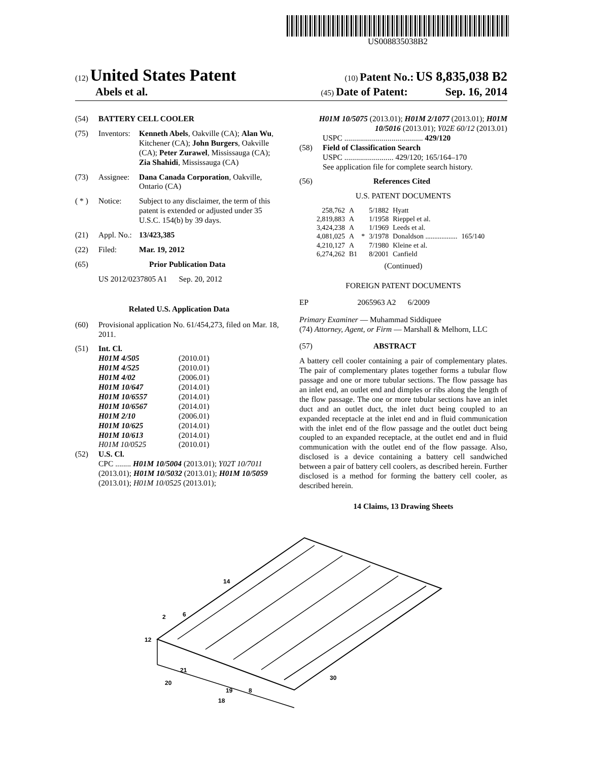US008835038B2
(12) United States Patent (10) Patent No.: US 8,835,038 B2
Abels et al. (45) Date of Patent: Sep. 16, 2014
(54) BATTERY CELL COOLER
(75) Inventors: Kenneth Abels, Oakville (CA); Alan Wu, Kitchener (CA); John Burgers, Oakville (CA); Peter Zurawel, Mississauga (CA); Zia Shahidi, Mississauga (CA)
(73) Assignee: Dana Canada Corporation, Oakville, Ontario (CA)
( * ) Notice: Subject to any disclaimer, the term of this patent is extended or adjusted under 35 U.S.C. 154(b) by 39 days.
(21) Appl. No.: 13/423,385
(22) Filed: Mar. 19, 2012
(65) Prior Publication Data
US 2012/0237805 A1 Sep. 20, 2012
Related U.S. Application Data
(60) Provisional application No. 61/454,273, filed on Mar. 18, 2011.
(51) Int. Cl.
| H01M 4/505 | (2010.01) |
| H01M 4/525 | (2010.01) |
| H01M 4/02 | (2006.01) |
| H01M 10/647 | (2014.01) |
| H01M 10/6557 | (2014.01) |
| H01M 10/6567 | (2014.01) |
| H01M 2/10 | (2006.01) |
| H01M 10/625 | (2014.01) |
| H01M 10/613 | (2014.01) |
| H01M 10/0525 | (2010.01) |
(52) U.S. Cl.
CPC ........ H01M 10/5004 (2013.01); Y02T 10/7011 (2013.01); H01M 10/5032 (2013.01); H01M 10/5059 (2013.01); H01M 10/0525 (2013.01);
H01M 10/5075 (2013.01); H01M 2/1077 (2013.01); H01M 10/5016 (2013.01); Y02E 60/12 (2013.01)
USPC ........................................ 429/120
(58) Field of Classification Search
USPC ......................... 429/120; 165/164–170
See application file for complete search history.
(56) References Cited
U.S. PATENT DOCUMENTS
| 258,762 | A | | 5/1882 | Hyatt | |
| 2,819,883 | A | | 1/1958 | Rieppel et al. | |
| 3,424,238 | A | | 1/1969 | Leeds et al. | |
| 4,081,025 | A | * | 3/1978 | Donaldson .................. | 165/140 |
| 4,210,127 | A | | 7/1980 | Kleine et al. | |
| 6,274,262 | B1 | | 8/2001 | Canfield | |
(Continued)
FOREIGN PATENT DOCUMENTS
EP 2065963 A2 6/2009
Primary Examiner — Muhammad Siddiquee
(74) Attorney, Agent, or Firm — Marshall & Melhorn, LLC
(57) ABSTRACT
A battery cell cooler containing a pair of complementary plates. The pair of complementary plates together forms a tubular flow passage and one or more tubular sections. The flow passage has an inlet end, an outlet end and dimples or ribs along the length of the flow passage. The one or more tubular sections have an inlet duct and an outlet duct, the inlet duct being coupled to an expanded receptacle at the inlet end and in fluid communication with the inlet end of the flow passage and the outlet duct being coupled to an expanded receptacle, at the outlet end and in fluid communication with the outlet end of the flow passage. Also, disclosed is a device containing a battery cell sandwiched between a pair of battery cell coolers, as described herein. Further disclosed is a method for forming the battery cell cooler, as described herein.
14 Claims, 13 Drawing Sheets
14
6
2
12
21
20
19
8
18
30